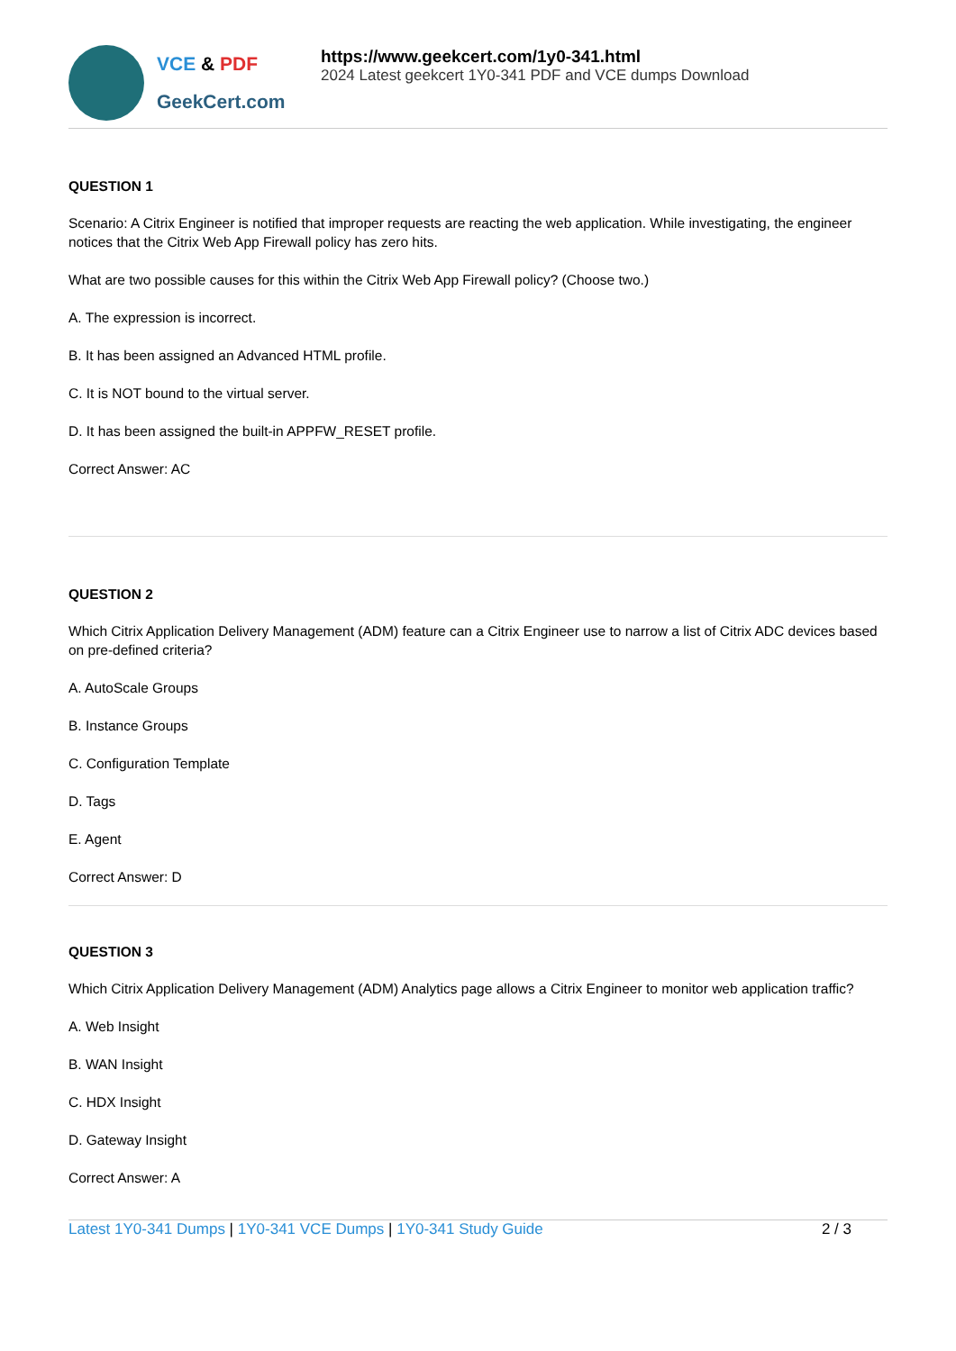VCE & PDF
GeekCert.com
https://www.geekcert.com/1y0-341.html
2024 Latest geekcert 1Y0-341 PDF and VCE dumps Download
QUESTION 1
Scenario: A Citrix Engineer is notified that improper requests are reacting the web application. While investigating, the engineer notices that the Citrix Web App Firewall policy has zero hits.
What are two possible causes for this within the Citrix Web App Firewall policy? (Choose two.)
A. The expression is incorrect.
B. It has been assigned an Advanced HTML profile.
C. It is NOT bound to the virtual server.
D. It has been assigned the built-in APPFW_RESET profile.
Correct Answer: AC
QUESTION 2
Which Citrix Application Delivery Management (ADM) feature can a Citrix Engineer use to narrow a list of Citrix ADC devices based on pre-defined criteria?
A. AutoScale Groups
B. Instance Groups
C. Configuration Template
D. Tags
E. Agent
Correct Answer: D
QUESTION 3
Which Citrix Application Delivery Management (ADM) Analytics page allows a Citrix Engineer to monitor web application traffic?
A. Web Insight
B. WAN Insight
C. HDX Insight
D. Gateway Insight
Correct Answer: A
Latest 1Y0-341 Dumps | 1Y0-341 VCE Dumps | 1Y0-341 Study Guide
2 / 3